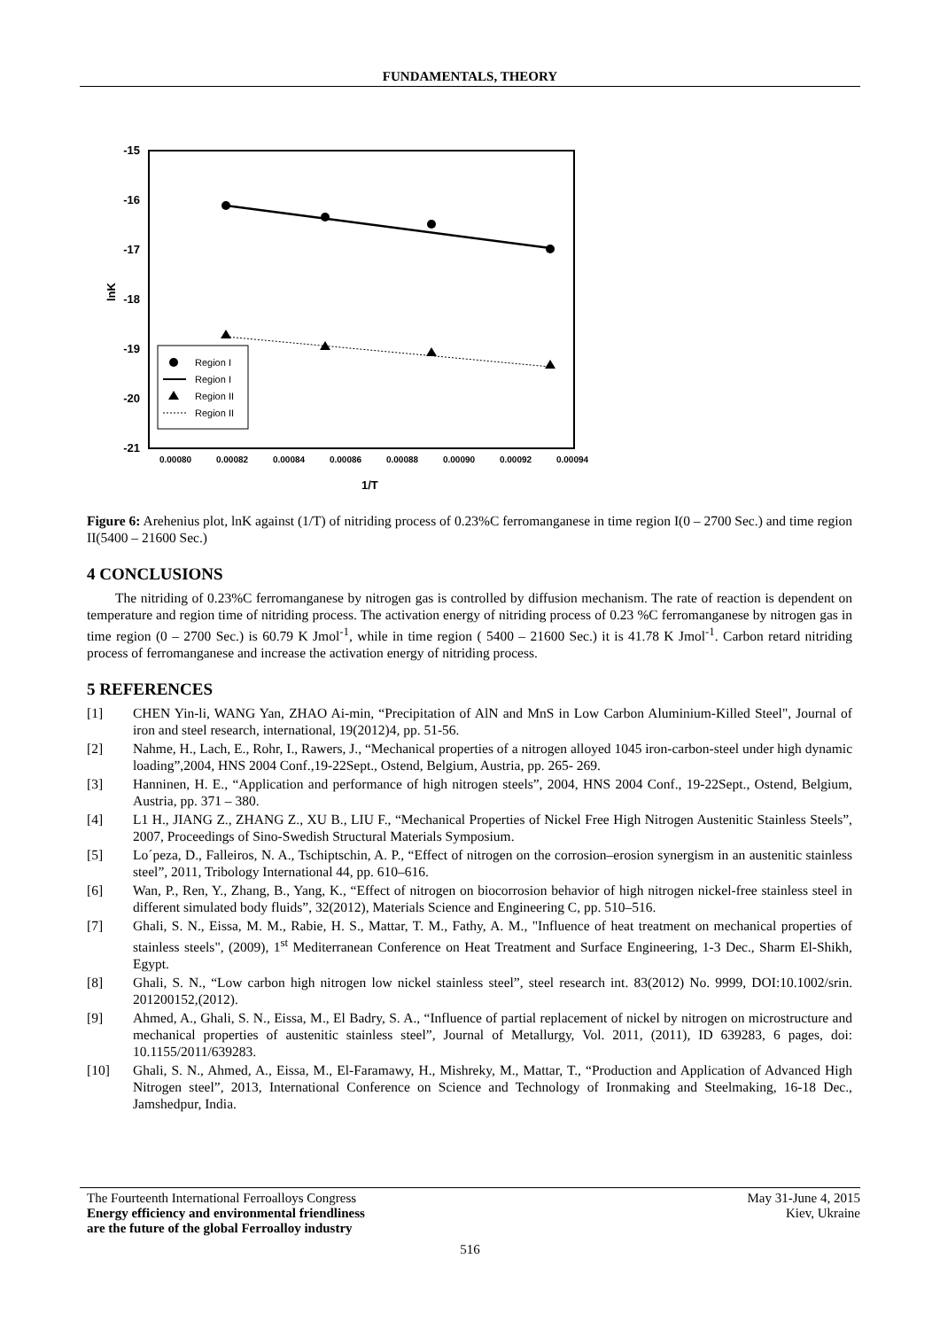FUNDAMENTALS, THEORY
-15
-16
-17
-18
-19
-20
-21
lnK
0.00080
0.00082
0.00084
0.00086
0.00088
0.00090
0.00092
0.00094
1/T
Region I
Region I
Region II
Region II
Figure 6: Arehenius plot, lnK against (1/T) of nitriding process of 0.23%C ferromanganese in time region I(0 – 2700 Sec.) and time region II(5400 – 21600 Sec.)
4 CONCLUSIONS
The nitriding of 0.23%C ferromanganese by nitrogen gas is controlled by diffusion mechanism. The rate of reaction is dependent on temperature and region time of nitriding process. The activation energy of nitriding process of 0.23 %C ferromanganese by nitrogen gas in time region (0 – 2700 Sec.) is 60.79 K Jmol<sup>-1</sup>, while in time region ( 5400 – 21600 Sec.) it is 41.78 K Jmol<sup>-1</sup>. Carbon retard nitriding process of ferromanganese and increase the activation energy of nitriding process.
5 REFERENCES
[1] CHEN Yin-li, WANG Yan, ZHAO Ai-min, “Precipitation of AlN and MnS in Low Carbon Aluminium-Killed Steel", Journal of iron and steel research, international, 19(2012)4, pp. 51-56.
[2] Nahme, H., Lach, E., Rohr, I., Rawers, J., “Mechanical properties of a nitrogen alloyed 1045 iron-carbon-steel under high dynamic loading”,2004, HNS 2004 Conf.,19-22Sept., Ostend, Belgium, Austria, pp. 265- 269.
[3] Hanninen, H. E., “Application and performance of high nitrogen steels”, 2004, HNS 2004 Conf., 19-22Sept., Ostend, Belgium, Austria, pp. 371 – 380.
[4] L1 H., JIANG Z., ZHANG Z., XU B., LIU F., “Mechanical Properties of Nickel Free High Nitrogen Austenitic Stainless Steels”, 2007, Proceedings of Sino-Swedish Structural Materials Symposium.
[5] Lo´peza, D., Falleiros, N. A., Tschiptschin, A. P., “Effect of nitrogen on the corrosion–erosion synergism in an austenitic stainless steel”, 2011, Tribology International 44, pp. 610–616.
[6] Wan, P., Ren, Y., Zhang, B., Yang, K., “Effect of nitrogen on biocorrosion behavior of high nitrogen nickel-free stainless steel in different simulated body fluids”, 32(2012), Materials Science and Engineering C, pp. 510–516.
[7] Ghali, S. N., Eissa, M. M., Rabie, H. S., Mattar, T. M., Fathy, A. M., "Influence of heat treatment on mechanical properties of stainless steels", (2009), 1<sup>st</sup> Mediterranean Conference on Heat Treatment and Surface Engineering, 1-3 Dec., Sharm El-Shikh, Egypt.
[8] Ghali, S. N., “Low carbon high nitrogen low nickel stainless steel”, steel research int. 83(2012) No. 9999, DOI:10.1002/srin. 201200152,(2012).
[9] Ahmed, A., Ghali, S. N., Eissa, M., El Badry, S. A., “Influence of partial replacement of nickel by nitrogen on microstructure and mechanical properties of austenitic stainless steel”, Journal of Metallurgy, Vol. 2011, (2011), ID 639283, 6 pages, doi: 10.1155/2011/639283.
[10] Ghali, S. N., Ahmed, A., Eissa, M., El-Faramawy, H., Mishreky, M., Mattar, T., “Production and Application of Advanced High Nitrogen steel”, 2013, International Conference on Science and Technology of Ironmaking and Steelmaking, 16-18 Dec., Jamshedpur, India.
The Fourteenth International Ferroalloys Congress
Energy efficiency and environmental friendliness
are the future of the global Ferroalloy industry
May 31-June 4, 2015
Kiev, Ukraine
516